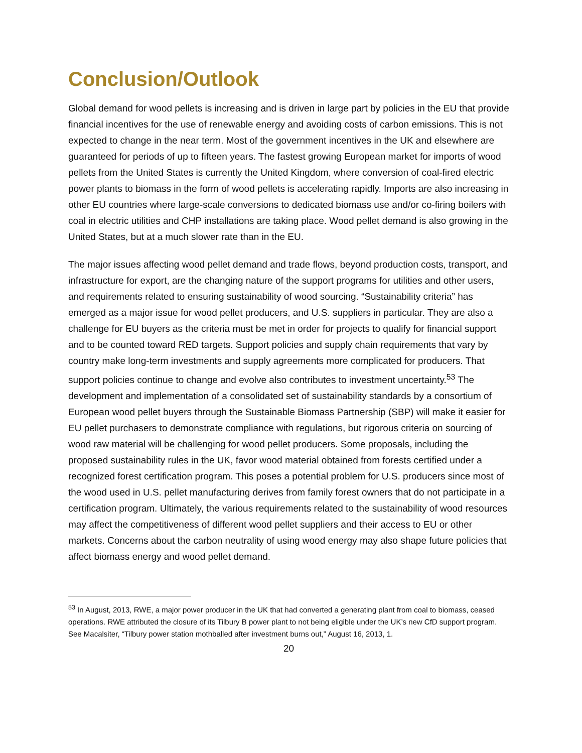Conclusion/Outlook
Global demand for wood pellets is increasing and is driven in large part by policies in the EU that provide financial incentives for the use of renewable energy and avoiding costs of carbon emissions. This is not expected to change in the near term. Most of the government incentives in the UK and elsewhere are guaranteed for periods of up to fifteen years. The fastest growing European market for imports of wood pellets from the United States is currently the United Kingdom, where conversion of coal-fired electric power plants to biomass in the form of wood pellets is accelerating rapidly. Imports are also increasing in other EU countries where large-scale conversions to dedicated biomass use and/or co-firing boilers with coal in electric utilities and CHP installations are taking place. Wood pellet demand is also growing in the United States, but at a much slower rate than in the EU.
The major issues affecting wood pellet demand and trade flows, beyond production costs, transport, and infrastructure for export, are the changing nature of the support programs for utilities and other users, and requirements related to ensuring sustainability of wood sourcing. “Sustainability criteria” has emerged as a major issue for wood pellet producers, and U.S. suppliers in particular. They are also a challenge for EU buyers as the criteria must be met in order for projects to qualify for financial support and to be counted toward RED targets. Support policies and supply chain requirements that vary by country make long-term investments and supply agreements more complicated for producers. That support policies continue to change and evolve also contributes to investment uncertainty.<sup>53</sup> The development and implementation of a consolidated set of sustainability standards by a consortium of European wood pellet buyers through the Sustainable Biomass Partnership (SBP) will make it easier for EU pellet purchasers to demonstrate compliance with regulations, but rigorous criteria on sourcing of wood raw material will be challenging for wood pellet producers. Some proposals, including the proposed sustainability rules in the UK, favor wood material obtained from forests certified under a recognized forest certification program. This poses a potential problem for U.S. producers since most of the wood used in U.S. pellet manufacturing derives from family forest owners that do not participate in a certification program. Ultimately, the various requirements related to the sustainability of wood resources may affect the competitiveness of different wood pellet suppliers and their access to EU or other markets. Concerns about the carbon neutrality of using wood energy may also shape future policies that affect biomass energy and wood pellet demand.
<sup>53</sup> In August, 2013, RWE, a major power producer in the UK that had converted a generating plant from coal to biomass, ceased operations. RWE attributed the closure of its Tilbury B power plant to not being eligible under the UK’s new CfD support program. See Macalsiter, “Tilbury power station mothballed after investment burns out,” August 16, 2013, 1.
20